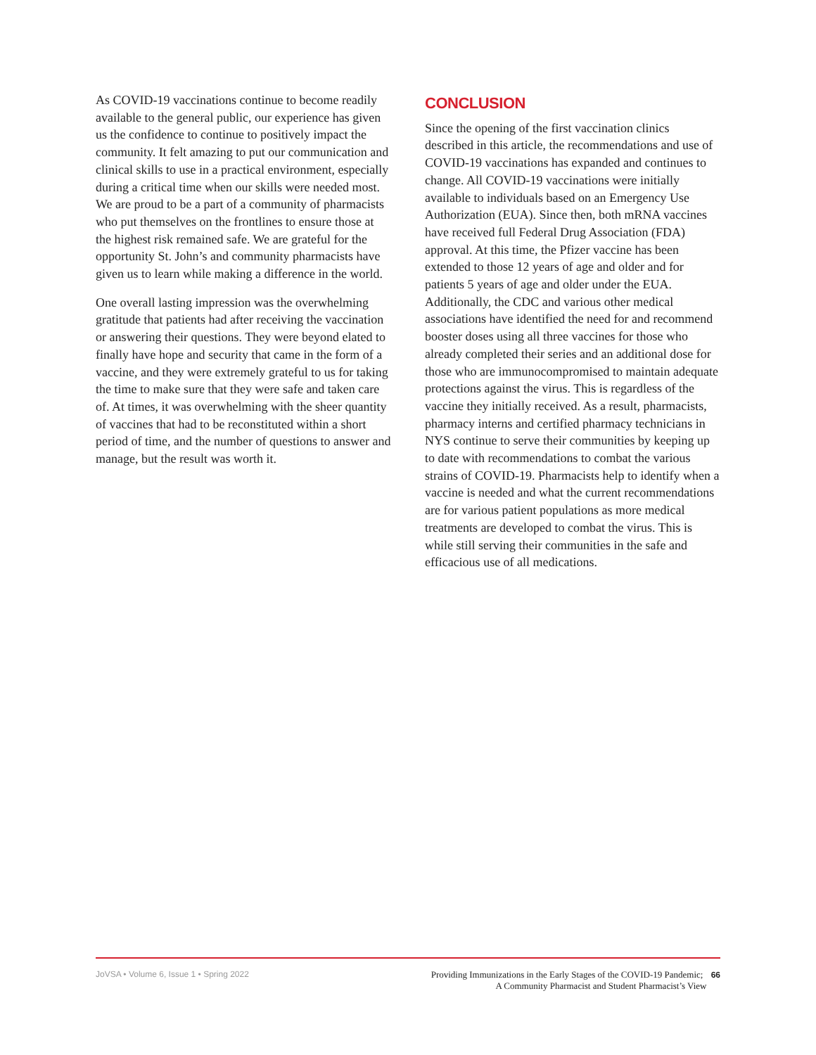As COVID-19 vaccinations continue to become readily available to the general public, our experience has given us the confidence to continue to positively impact the community. It felt amazing to put our communication and clinical skills to use in a practical environment, especially during a critical time when our skills were needed most. We are proud to be a part of a community of pharmacists who put themselves on the frontlines to ensure those at the highest risk remained safe. We are grateful for the opportunity St. John’s and community pharmacists have given us to learn while making a difference in the world.
One overall lasting impression was the overwhelming gratitude that patients had after receiving the vaccination or answering their questions. They were beyond elated to finally have hope and security that came in the form of a vaccine, and they were extremely grateful to us for taking the time to make sure that they were safe and taken care of. At times, it was overwhelming with the sheer quantity of vaccines that had to be reconstituted within a short period of time, and the number of questions to answer and manage, but the result was worth it.
CONCLUSION
Since the opening of the first vaccination clinics described in this article, the recommendations and use of COVID-19 vaccinations has expanded and continues to change. All COVID-19 vaccinations were initially available to individuals based on an Emergency Use Authorization (EUA). Since then, both mRNA vaccines have received full Federal Drug Association (FDA) approval. At this time, the Pfizer vaccine has been extended to those 12 years of age and older and for patients 5 years of age and older under the EUA. Additionally, the CDC and various other medical associations have identified the need for and recommend booster doses using all three vaccines for those who already completed their series and an additional dose for those who are immunocompromised to maintain adequate protections against the virus. This is regardless of the vaccine they initially received. As a result, pharmacists, pharmacy interns and certified pharmacy technicians in NYS continue to serve their communities by keeping up to date with recommendations to combat the various strains of COVID-19. Pharmacists help to identify when a vaccine is needed and what the current recommendations are for various patient populations as more medical treatments are developed to combat the virus. This is while still serving their communities in the safe and efficacious use of all medications.
JoVSA • Volume 6, Issue 1 • Spring 2022
Providing Immunizations in the Early Stages of the COVID-19 Pandemic; 66
A Community Pharmacist and Student Pharmacist’s View